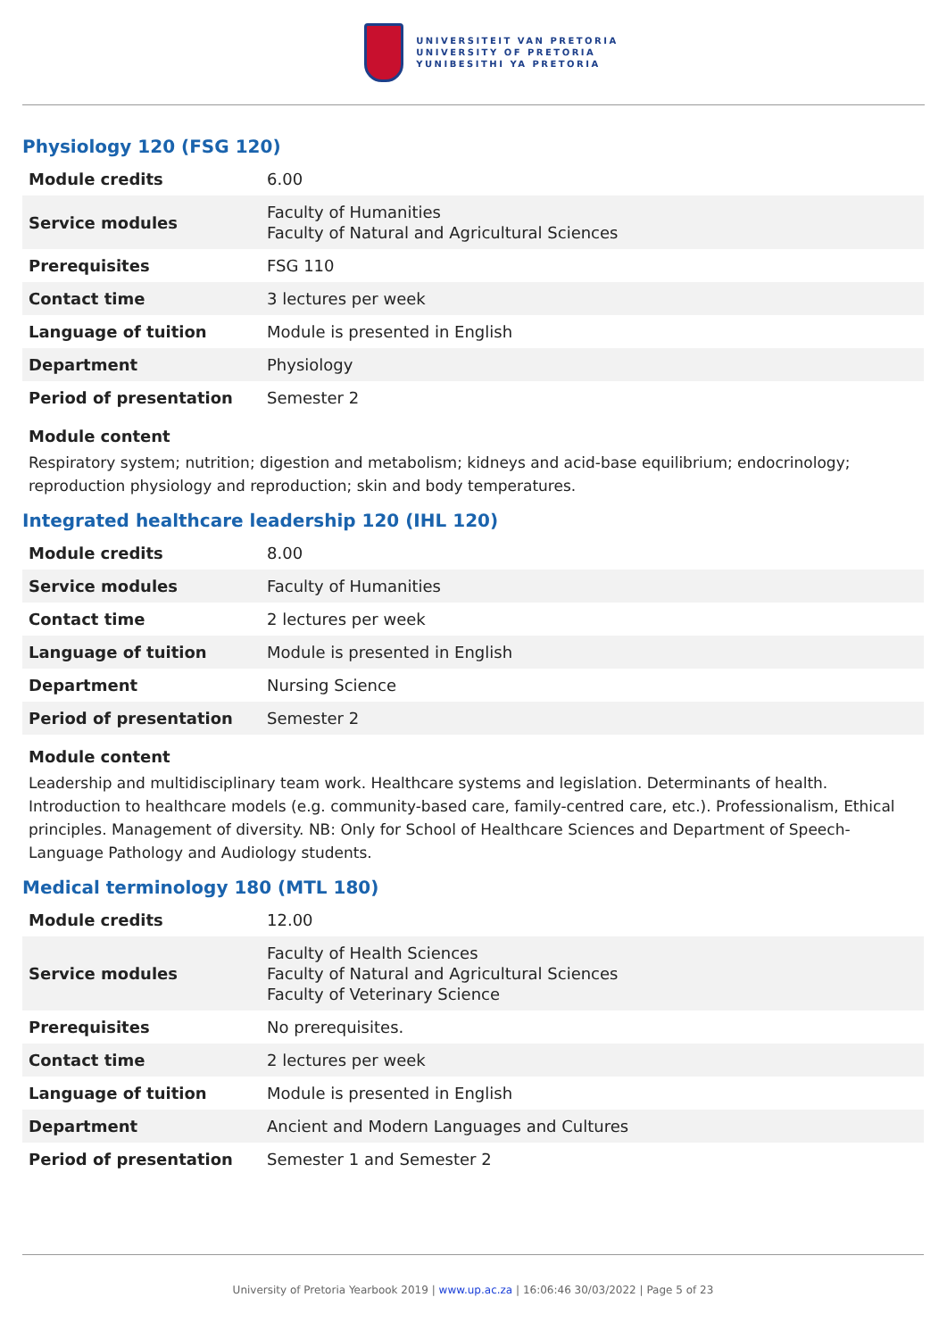UNIVERSITEIT VAN PRETORIA
UNIVERSITY OF PRETORIA
YUNIBESITHI YA PRETORIA
Physiology 120 (FSG 120)
| Module credits | 6.00 |
| Service modules | Faculty of Humanities Faculty of Natural and Agricultural Sciences |
| Prerequisites | FSG 110 |
| Contact time | 3 lectures per week |
| Language of tuition | Module is presented in English |
| Department | Physiology |
| Period of presentation | Semester 2 |
Module content
Respiratory system; nutrition; digestion and metabolism; kidneys and acid-base equilibrium; endocrinology; reproduction physiology and reproduction; skin and body temperatures.
Integrated healthcare leadership 120 (IHL 120)
| Module credits | 8.00 |
| Service modules | Faculty of Humanities |
| Contact time | 2 lectures per week |
| Language of tuition | Module is presented in English |
| Department | Nursing Science |
| Period of presentation | Semester 2 |
Module content
Leadership and multidisciplinary team work. Healthcare systems and legislation. Determinants of health. Introduction to healthcare models (e.g. community-based care, family-centred care, etc.). Professionalism, Ethical principles. Management of diversity. NB: Only for School of Healthcare Sciences and Department of Speech-Language Pathology and Audiology students.
Medical terminology 180 (MTL 180)
| Module credits | 12.00 |
| Service modules | Faculty of Health Sciences Faculty of Natural and Agricultural Sciences Faculty of Veterinary Science |
| Prerequisites | No prerequisites. |
| Contact time | 2 lectures per week |
| Language of tuition | Module is presented in English |
| Department | Ancient and Modern Languages and Cultures |
| Period of presentation | Semester 1 and Semester 2 |
University of Pretoria Yearbook 2019 | www.up.ac.za | 16:06:46 30/03/2022 | Page 5 of 23